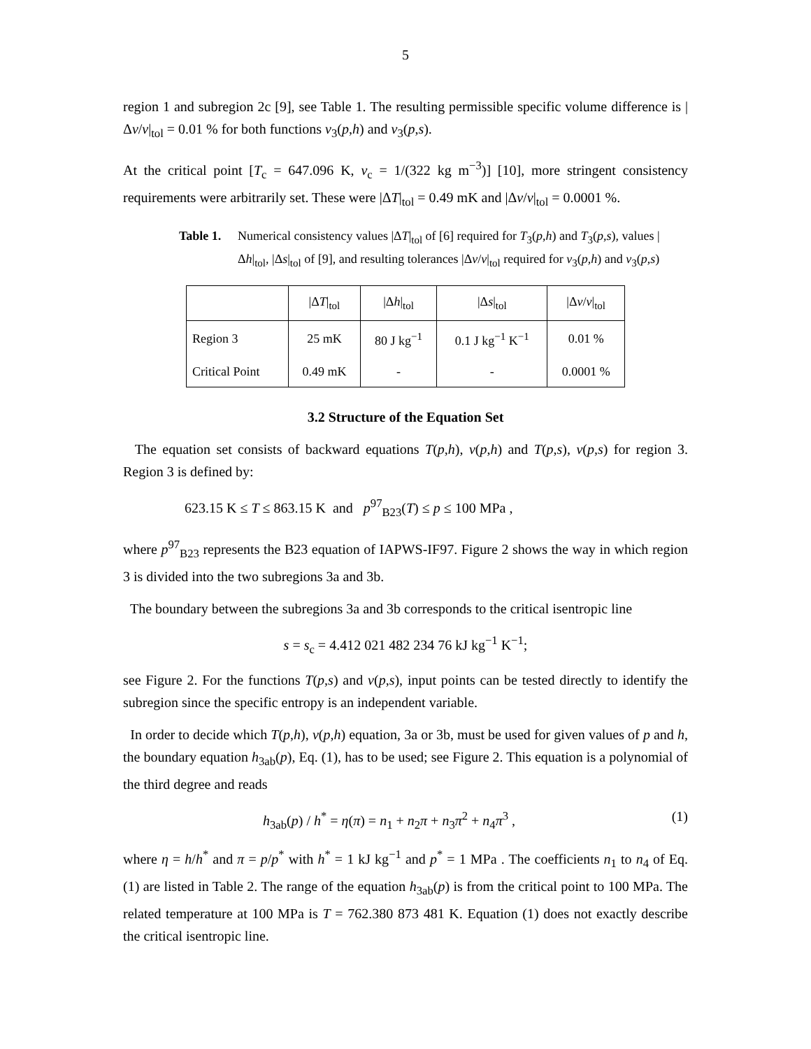5
region 1 and subregion 2c [9], see Table 1. The resulting permissible specific volume difference is |Δv/v|<sub>tol</sub> = 0.01 % for both functions v<sub>3</sub>(p,h) and v<sub>3</sub>(p,s).
At the critical point [T<sub>c</sub> = 647.096 K, v<sub>c</sub> = 1/(322 kg m<sup>−3</sup>)] [10], more stringent consistency requirements were arbitrarily set. These were |ΔT|<sub>tol</sub> = 0.49 mK and |Δv/v|<sub>tol</sub> = 0.0001 %.
Table 1. Numerical consistency values |ΔT|<sub>tol</sub> of [6] required for T<sub>3</sub>(p,h) and T<sub>3</sub>(p,s), values |Δh|<sub>tol</sub>, |Δs|<sub>tol</sub> of [9], and resulting tolerances |Δv/v|<sub>tol</sub> required for v<sub>3</sub>(p,h) and v<sub>3</sub>(p,s)
| | /Δ T /<sub>tol</sub> | /Δ h /<sub>tol</sub> | /Δ s /<sub>tol</sub> | /Δ v / v /<sub>tol</sub> |
| --- | --- | --- | --- | --- |
| Region 3 | 25 mK | 80 J kg<sup>−1</sup> | 0.1 J kg<sup>−1</sup> K<sup>−1</sup> | 0.01 % |
| Critical Point | 0.49 mK | - | - | 0.0001 % |
3.2 Structure of the Equation Set
The equation set consists of backward equations T(p,h), v(p,h) and T(p,s), v(p,s) for region 3. Region 3 is defined by:
623.15 K ≤ T ≤ 863.15 K and p<sup>97</sup><sub>B23</sub>(T) ≤ p ≤ 100 MPa ,
where p<sup>97</sup><sub>B23</sub> represents the B23 equation of IAPWS-IF97. Figure 2 shows the way in which region 3 is divided into the two subregions 3a and 3b.
The boundary between the subregions 3a and 3b corresponds to the critical isentropic line
s = s<sub>c</sub> = 4.412 021 482 234 76 kJ kg<sup>−1</sup> K<sup>−1</sup>;
see Figure 2. For the functions T(p,s) and v(p,s), input points can be tested directly to identify the subregion since the specific entropy is an independent variable.
In order to decide which T(p,h), v(p,h) equation, 3a or 3b, must be used for given values of p and h, the boundary equation h<sub>3ab</sub>(p), Eq. (1), has to be used; see Figure 2. This equation is a polynomial of the third degree and reads
h<sub>3ab</sub>(p) / h<sup>*</sup> = η(π) = n<sub>1</sub> + n<sub>2</sub>π + n<sub>3</sub>π<sup>2</sup> + n<sub>4</sub>π<sup>3</sup> , (1)
where η = h/h<sup>*</sup> and π = p/p<sup>*</sup> with h<sup>*</sup> = 1 kJ kg<sup>−1</sup> and p<sup>*</sup> = 1 MPa . The coefficients n<sub>1</sub> to n<sub>4</sub> of Eq. (1) are listed in Table 2. The range of the equation h<sub>3ab</sub>(p) is from the critical point to 100 MPa. The related temperature at 100 MPa is T = 762.380 873 481 K. Equation (1) does not exactly describe the critical isentropic line.